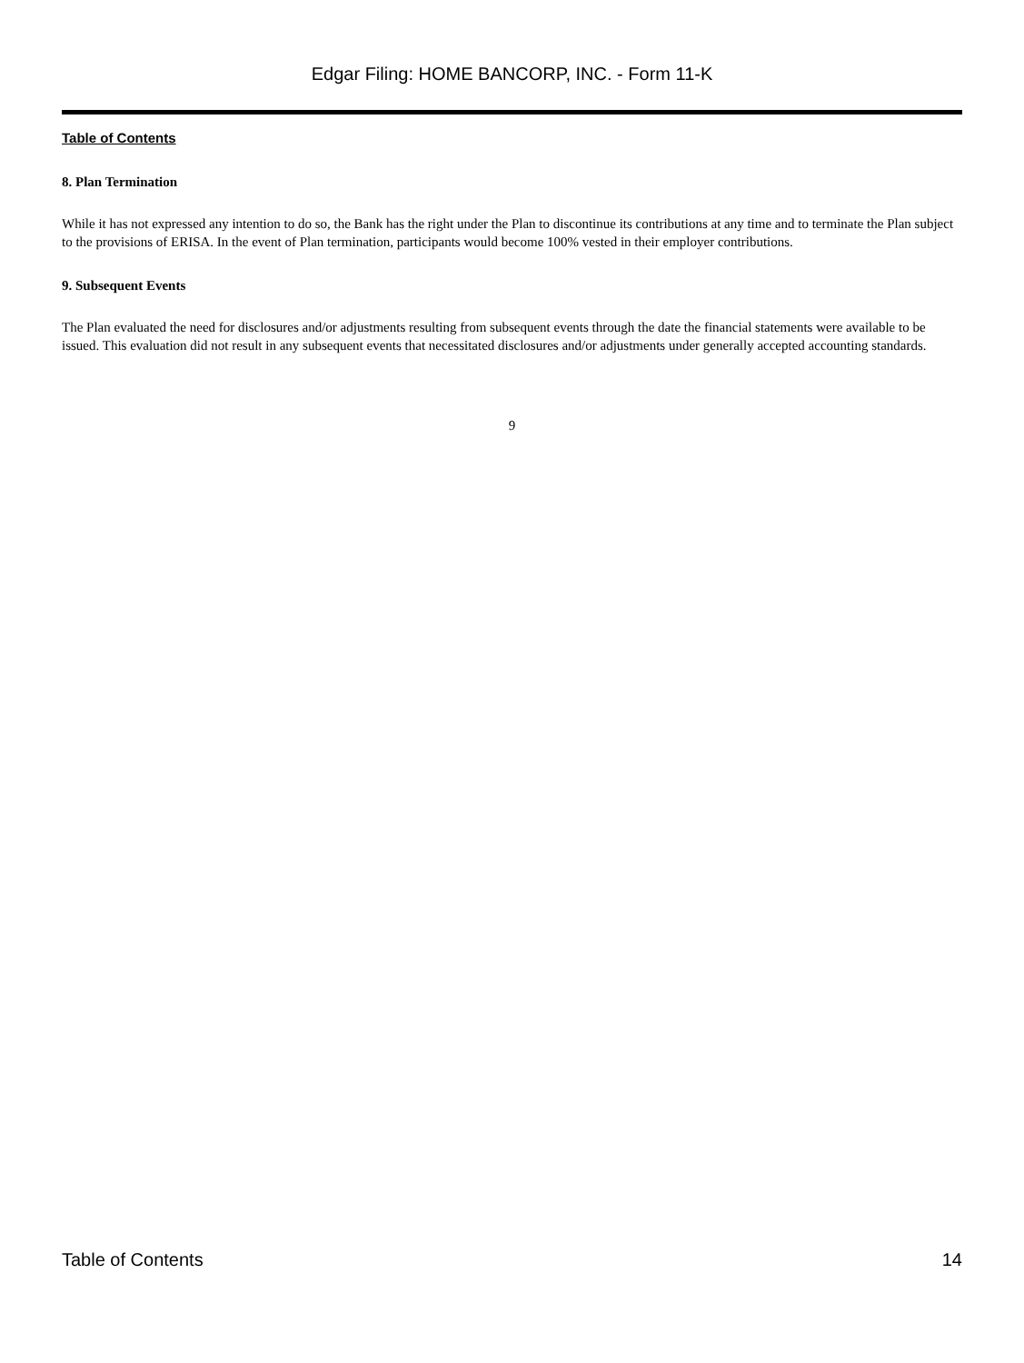Edgar Filing: HOME BANCORP, INC. - Form 11-K
Table of Contents
8. Plan Termination
While it has not expressed any intention to do so, the Bank has the right under the Plan to discontinue its contributions at any time and to terminate the Plan subject to the provisions of ERISA. In the event of Plan termination, participants would become 100% vested in their employer contributions.
9. Subsequent Events
The Plan evaluated the need for disclosures and/or adjustments resulting from subsequent events through the date the financial statements were available to be issued. This evaluation did not result in any subsequent events that necessitated disclosures and/or adjustments under generally accepted accounting standards.
9
Table of Contents 14